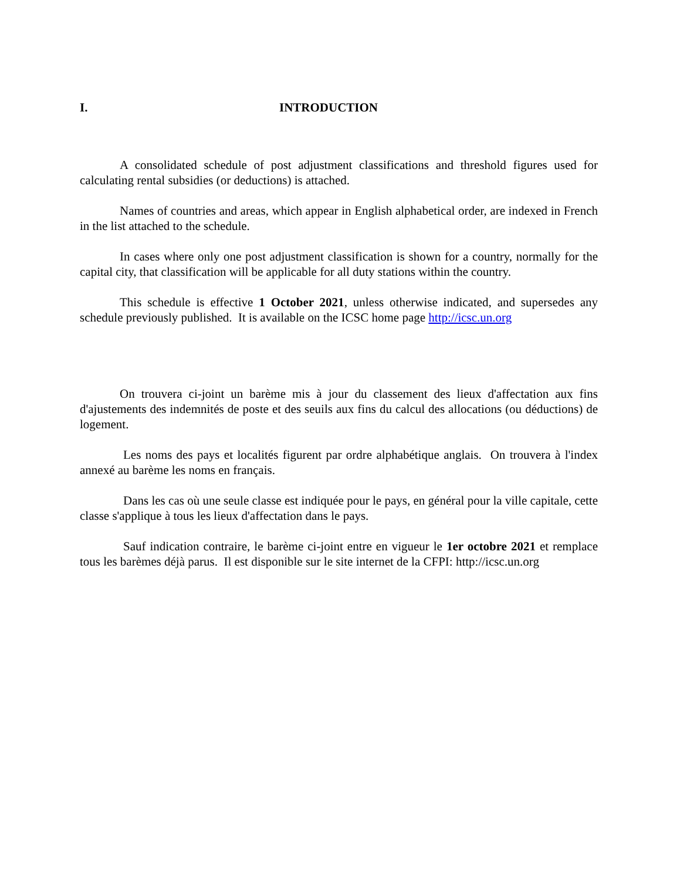I. INTRODUCTION
A consolidated schedule of post adjustment classifications and threshold figures used for calculating rental subsidies (or deductions) is attached.
Names of countries and areas, which appear in English alphabetical order, are indexed in French in the list attached to the schedule.
In cases where only one post adjustment classification is shown for a country, normally for the capital city, that classification will be applicable for all duty stations within the country.
This schedule is effective 1 October 2021, unless otherwise indicated, and supersedes any schedule previously published. It is available on the ICSC home page http://icsc.un.org
On trouvera ci-joint un barème mis à jour du classement des lieux d'affectation aux fins d'ajustements des indemnités de poste et des seuils aux fins du calcul des allocations (ou déductions) de logement.
Les noms des pays et localités figurent par ordre alphabétique anglais. On trouvera à l'index annexé au barème les noms en français.
Dans les cas où une seule classe est indiquée pour le pays, en général pour la ville capitale, cette classe s'applique à tous les lieux d'affectation dans le pays.
Sauf indication contraire, le barème ci-joint entre en vigueur le 1er octobre 2021 et remplace tous les barèmes déjà parus. Il est disponible sur le site internet de la CFPI: http://icsc.un.org